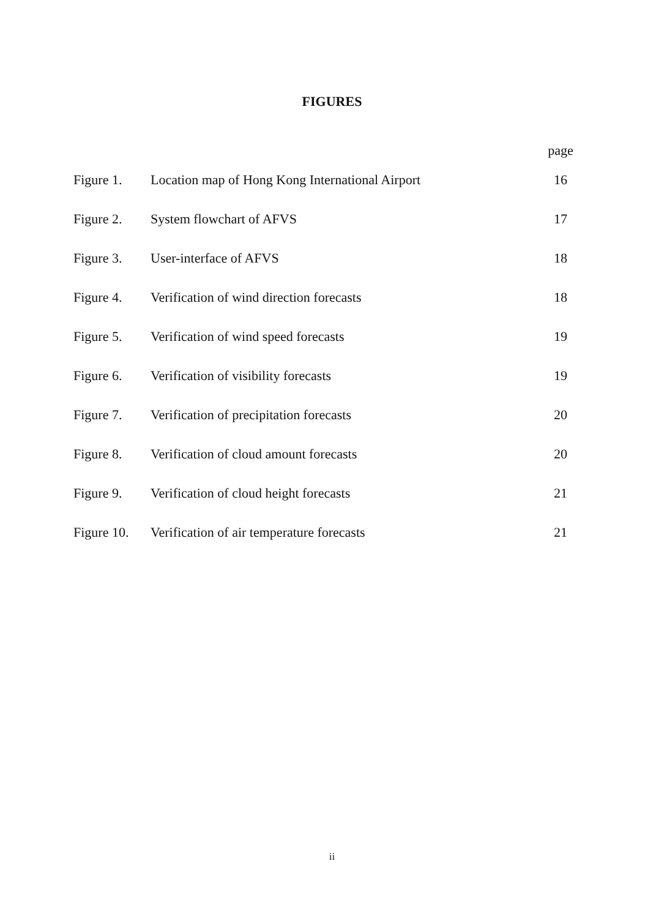FIGURES
| | | page |
| Figure 1. | Location map of Hong Kong International Airport | 16 |
| Figure 2. | System flowchart of AFVS | 17 |
| Figure 3. | User-interface of AFVS | 18 |
| Figure 4. | Verification of wind direction forecasts | 18 |
| Figure 5. | Verification of wind speed forecasts | 19 |
| Figure 6. | Verification of visibility forecasts | 19 |
| Figure 7. | Verification of precipitation forecasts | 20 |
| Figure 8. | Verification of cloud amount forecasts | 20 |
| Figure 9. | Verification of cloud height forecasts | 21 |
| Figure 10. | Verification of air temperature forecasts | 21 |
ii